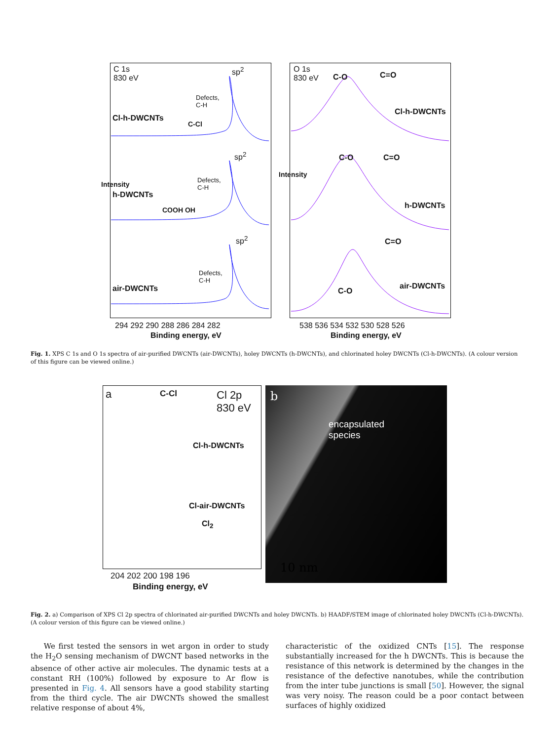C 1s
830 eV
sp<sup>2</sup>
Defects,
C-H
Cl-h-DWCNTs
C-Cl
sp<sup>2</sup>
Defects,
C-H
Intensity
h-DWCNTs
COOH OH
sp<sup>2</sup>
Defects,
C-H
air-DWCNTs
O 1s
830 eV
C-O C=O
Cl-h-DWCNTs
C-O C=O
Intensity
h-DWCNTs
C=O
C-O
air-DWCNTs
294 292 290 288 286 284 282
Binding energy, eV
538 536 534 532 530 528 526
Binding energy, eV
Fig. 1. XPS C 1s and O 1s spectra of air-purified DWCNTs (air-DWCNTs), holey DWCNTs (h-DWCNTs), and chlorinated holey DWCNTs (Cl-h-DWCNTs). (A colour version of this figure can be viewed online.)
a C-Cl
Cl 2p
830 eV
Cl-h-DWCNTs
Cl-air-DWCNTs
Cl<sub>2</sub>
204 202 200 198 196
Binding energy, eV
b
encapsulated
species
10 nm
Fig. 2. a) Comparison of XPS Cl 2p spectra of chlorinated air-purified DWCNTs and holey DWCNTs. b) HAADF/STEM image of chlorinated holey DWCNTs (Cl-h-DWCNTs). (A colour version of this figure can be viewed online.)
We first tested the sensors in wet argon in order to study the H<sub>2</sub>O sensing mechanism of DWCNT based networks in the absence of other active air molecules. The dynamic tests at a constant RH (100%) followed by exposure to Ar flow is presented in Fig. 4. All sensors have a good stability starting from the third cycle. The air DWCNTs showed the smallest relative response of about 4%,
characteristic of the oxidized CNTs [15]. The response substantially increased for the h DWCNTs. This is because the resistance of this network is determined by the changes in the resistance of the defective nanotubes, while the contribution from the inter tube junctions is small [50]. However, the signal was very noisy. The reason could be a poor contact between surfaces of highly oxidized